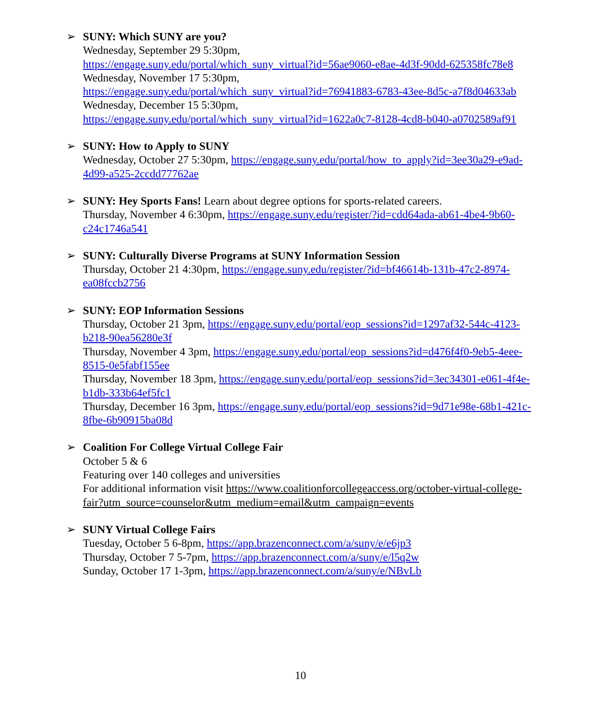➢ SUNY: Which SUNY are you?
Wednesday, September 29 5:30pm,
https://engage.suny.edu/portal/which_suny_virtual?id=56ae9060-e8ae-4d3f-90dd-625358fc78e8
Wednesday, November 17 5:30pm,
https://engage.suny.edu/portal/which_suny_virtual?id=76941883-6783-43ee-8d5c-a7f8d04633ab
Wednesday, December 15 5:30pm,
https://engage.suny.edu/portal/which_suny_virtual?id=1622a0c7-8128-4cd8-b040-a0702589af91
➢ SUNY: How to Apply to SUNY
Wednesday, October 27 5:30pm, https://engage.suny.edu/portal/how_to_apply?id=3ee30a29-e9ad-4d99-a525-2ccdd77762ae
➢ SUNY: Hey Sports Fans! Learn about degree options for sports-related careers.
Thursday, November 4 6:30pm, https://engage.suny.edu/register/?id=cdd64ada-ab61-4be4-9b60-c24c1746a541
➢ SUNY: Culturally Diverse Programs at SUNY Information Session
Thursday, October 21 4:30pm, https://engage.suny.edu/register/?id=bf46614b-131b-47c2-8974-ea08fccb2756
➢ SUNY: EOP Information Sessions
Thursday, October 21 3pm, https://engage.suny.edu/portal/eop_sessions?id=1297af32-544c-4123-b218-90ea56280e3f
Thursday, November 4 3pm, https://engage.suny.edu/portal/eop_sessions?id=d476f4f0-9eb5-4eee-8515-0e5fabf155ee
Thursday, November 18 3pm, https://engage.suny.edu/portal/eop_sessions?id=3ec34301-e061-4f4e-b1db-333b64ef5fc1
Thursday, December 16 3pm, https://engage.suny.edu/portal/eop_sessions?id=9d71e98e-68b1-421c-8fbe-6b90915ba08d
➢ Coalition For College Virtual College Fair
October 5 & 6
Featuring over 140 colleges and universities
For additional information visit https://www.coalitionforcollegeaccess.org/october-virtual-college-fair?utm_source=counselor&utm_medium=email&utm_campaign=events
➢ SUNY Virtual College Fairs
Tuesday, October 5 6-8pm, https://app.brazenconnect.com/a/suny/e/e6jp3
Thursday, October 7 5-7pm, https://app.brazenconnect.com/a/suny/e/l5q2w
Sunday, October 17 1-3pm, https://app.brazenconnect.com/a/suny/e/NBvLb
10